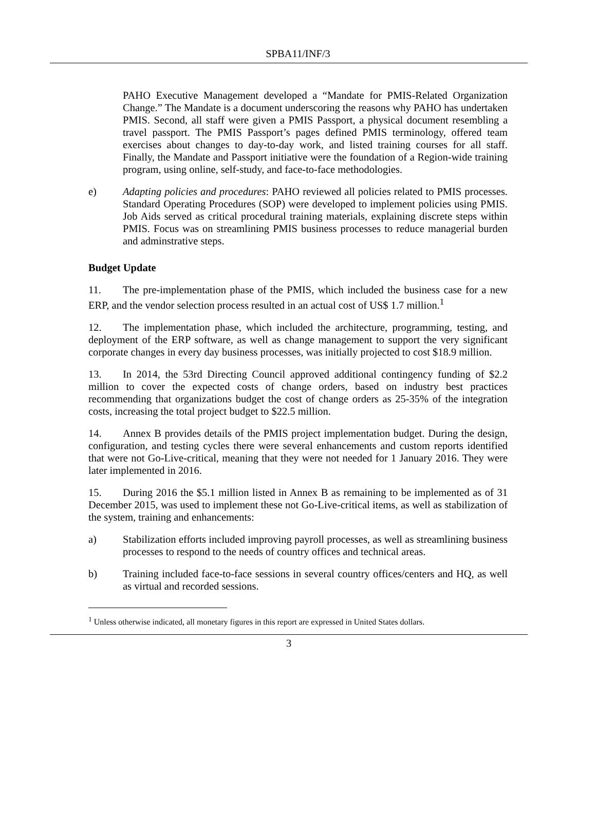SPBA11/INF/3
PAHO Executive Management developed a “Mandate for PMIS-Related Organization Change.” The Mandate is a document underscoring the reasons why PAHO has undertaken PMIS. Second, all staff were given a PMIS Passport, a physical document resembling a travel passport. The PMIS Passport’s pages defined PMIS terminology, offered team exercises about changes to day-to-day work, and listed training courses for all staff. Finally, the Mandate and Passport initiative were the foundation of a Region-wide training program, using online, self-study, and face-to-face methodologies.
e) Adapting policies and procedures: PAHO reviewed all policies related to PMIS processes. Standard Operating Procedures (SOP) were developed to implement policies using PMIS. Job Aids served as critical procedural training materials, explaining discrete steps within PMIS. Focus was on streamlining PMIS business processes to reduce managerial burden and adminstrative steps.
Budget Update
11. The pre-implementation phase of the PMIS, which included the business case for a new ERP, and the vendor selection process resulted in an actual cost of US$ 1.7 million.<sup>1</sup>
12. The implementation phase, which included the architecture, programming, testing, and deployment of the ERP software, as well as change management to support the very significant corporate changes in every day business processes, was initially projected to cost $18.9 million.
13. In 2014, the 53rd Directing Council approved additional contingency funding of $2.2 million to cover the expected costs of change orders, based on industry best practices recommending that organizations budget the cost of change orders as 25-35% of the integration costs, increasing the total project budget to $22.5 million.
14. Annex B provides details of the PMIS project implementation budget. During the design, configuration, and testing cycles there were several enhancements and custom reports identified that were not Go-Live-critical, meaning that they were not needed for 1 January 2016. They were later implemented in 2016.
15. During 2016 the $5.1 million listed in Annex B as remaining to be implemented as of 31 December 2015, was used to implement these not Go-Live-critical items, as well as stabilization of the system, training and enhancements:
a) Stabilization efforts included improving payroll processes, as well as streamlining business processes to respond to the needs of country offices and technical areas.
b) Training included face-to-face sessions in several country offices/centers and HQ, as well as virtual and recorded sessions.
<sup>1</sup> Unless otherwise indicated, all monetary figures in this report are expressed in United States dollars.
3